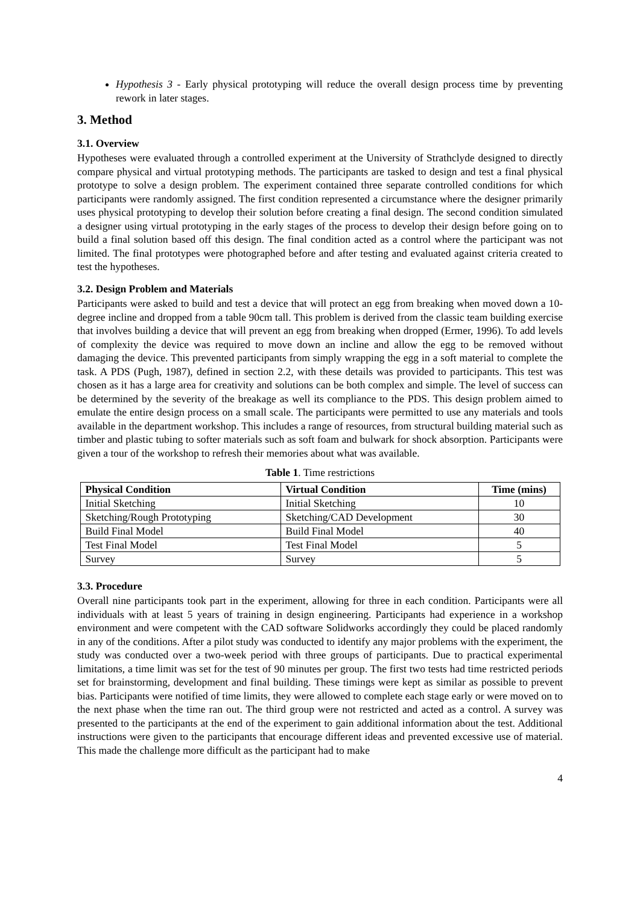Hypothesis 3 - Early physical prototyping will reduce the overall design process time by preventing rework in later stages.
3. Method
3.1. Overview
Hypotheses were evaluated through a controlled experiment at the University of Strathclyde designed to directly compare physical and virtual prototyping methods. The participants are tasked to design and test a final physical prototype to solve a design problem. The experiment contained three separate controlled conditions for which participants were randomly assigned. The first condition represented a circumstance where the designer primarily uses physical prototyping to develop their solution before creating a final design. The second condition simulated a designer using virtual prototyping in the early stages of the process to develop their design before going on to build a final solution based off this design. The final condition acted as a control where the participant was not limited. The final prototypes were photographed before and after testing and evaluated against criteria created to test the hypotheses.
3.2. Design Problem and Materials
Participants were asked to build and test a device that will protect an egg from breaking when moved down a 10-degree incline and dropped from a table 90cm tall. This problem is derived from the classic team building exercise that involves building a device that will prevent an egg from breaking when dropped (Ermer, 1996). To add levels of complexity the device was required to move down an incline and allow the egg to be removed without damaging the device. This prevented participants from simply wrapping the egg in a soft material to complete the task. A PDS (Pugh, 1987), defined in section 2.2, with these details was provided to participants. This test was chosen as it has a large area for creativity and solutions can be both complex and simple. The level of success can be determined by the severity of the breakage as well its compliance to the PDS. This design problem aimed to emulate the entire design process on a small scale. The participants were permitted to use any materials and tools available in the department workshop. This includes a range of resources, from structural building material such as timber and plastic tubing to softer materials such as soft foam and bulwark for shock absorption. Participants were given a tour of the workshop to refresh their memories about what was available.
Table 1. Time restrictions
| Physical Condition | Virtual Condition | Time (mins) |
| --- | --- | --- |
| Initial Sketching | Initial Sketching | 10 |
| Sketching/Rough Prototyping | Sketching/CAD Development | 30 |
| Build Final Model | Build Final Model | 40 |
| Test Final Model | Test Final Model | 5 |
| Survey | Survey | 5 |
3.3. Procedure
Overall nine participants took part in the experiment, allowing for three in each condition. Participants were all individuals with at least 5 years of training in design engineering. Participants had experience in a workshop environment and were competent with the CAD software Solidworks accordingly they could be placed randomly in any of the conditions. After a pilot study was conducted to identify any major problems with the experiment, the study was conducted over a two-week period with three groups of participants. Due to practical experimental limitations, a time limit was set for the test of 90 minutes per group. The first two tests had time restricted periods set for brainstorming, development and final building. These timings were kept as similar as possible to prevent bias. Participants were notified of time limits, they were allowed to complete each stage early or were moved on to the next phase when the time ran out. The third group were not restricted and acted as a control. A survey was presented to the participants at the end of the experiment to gain additional information about the test. Additional instructions were given to the participants that encourage different ideas and prevented excessive use of material. This made the challenge more difficult as the participant had to make
4